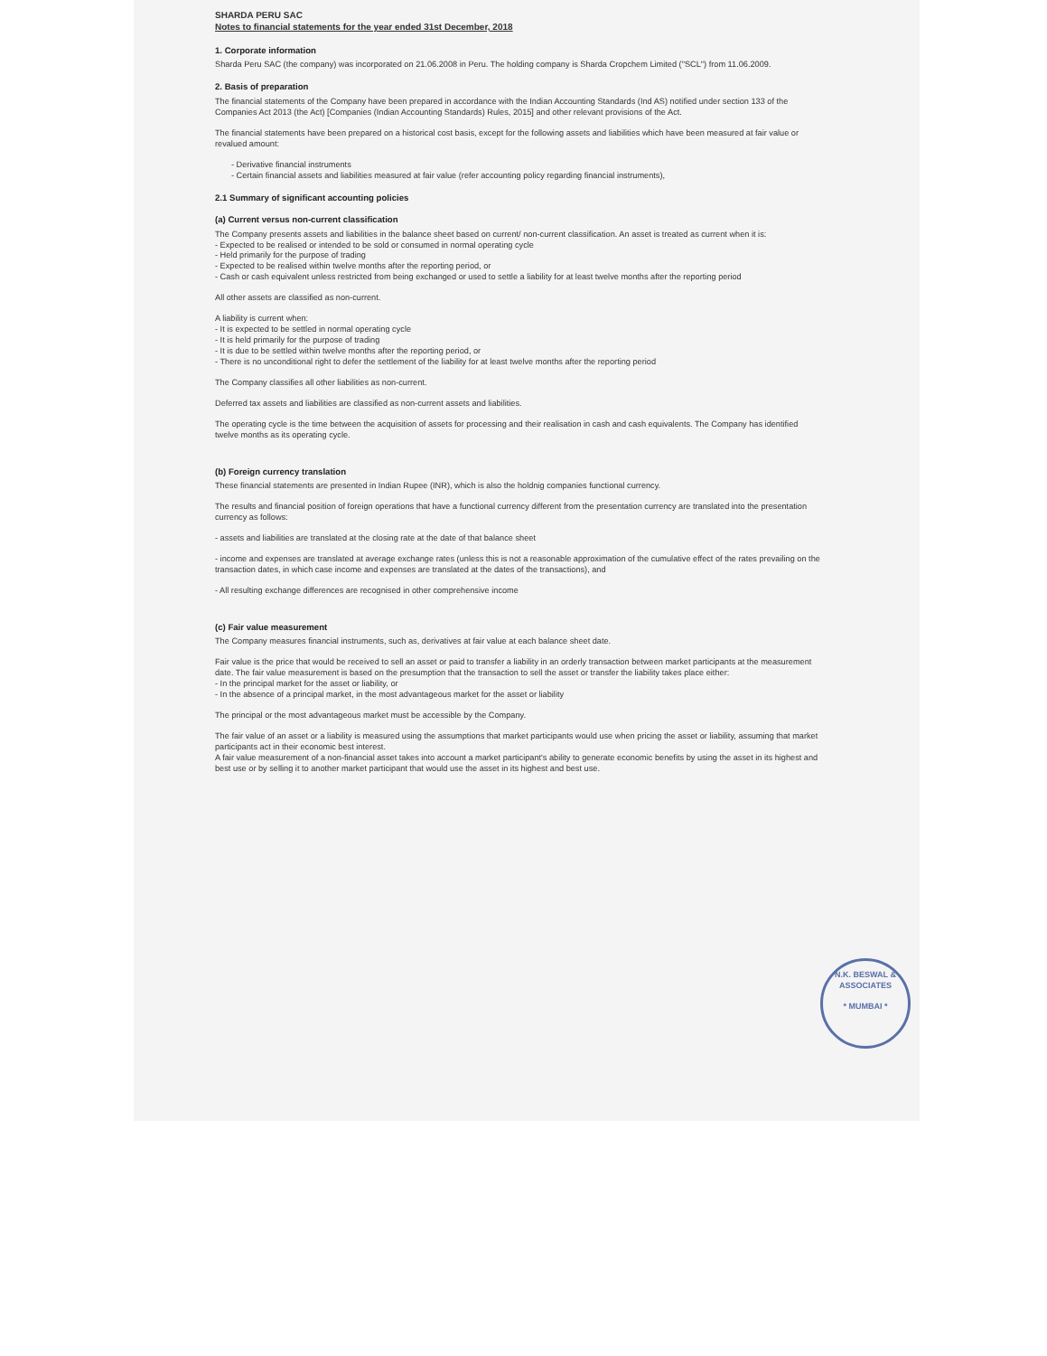SHARDA PERU SAC
Notes to financial statements for the year ended 31st December, 2018
1. Corporate information
Sharda Peru SAC (the company) was incorporated on 21.06.2008 in Peru. The holding company is Sharda Cropchem Limited ("SCL") from 11.06.2009.
2. Basis of preparation
The financial statements of the Company have been prepared in accordance with the Indian Accounting Standards (Ind AS) notified under section 133 of the Companies Act 2013 (the Act) [Companies (Indian Accounting Standards) Rules, 2015] and other relevant provisions of the Act.
The financial statements have been prepared on a historical cost basis, except for the following assets and liabilities which have been measured at fair value or revalued amount:
- Derivative financial instruments
- Certain financial assets and liabilities measured at fair value (refer accounting policy regarding financial instruments),
2.1 Summary of significant accounting policies
(a) Current versus non-current classification
The Company presents assets and liabilities in the balance sheet based on current/ non-current classification. An asset is treated as current when it is:
- Expected to be realised or intended to be sold or consumed in normal operating cycle
- Held primarily for the purpose of trading
- Expected to be realised within twelve months after the reporting period, or
- Cash or cash equivalent unless restricted from being exchanged or used to settle a liability for at least twelve months after the reporting period
All other assets are classified as non-current.
A liability is current when:
- It is expected to be settled in normal operating cycle
- It is held primarily for the purpose of trading
- It is due to be settled within twelve months after the reporting period, or
- There is no unconditional right to defer the settlement of the liability for at least twelve months after the reporting period
The Company classifies all other liabilities as non-current.
Deferred tax assets and liabilities are classified as non-current assets and liabilities.
The operating cycle is the time between the acquisition of assets for processing and their realisation in cash and cash equivalents. The Company has identified twelve months as its operating cycle.
(b) Foreign currency translation
These financial statements are presented in Indian Rupee (INR), which is also the holdnig companies functional currency.
The results and financial position of foreign operations that have a functional currency different from the presentation currency are translated into the presentation currency as follows:
- assets and liabilities are translated at the closing rate at the date of that balance sheet
- income and expenses are translated at average exchange rates (unless this is not a reasonable approximation of the cumulative effect of the rates prevailing on the transaction dates, in which case income and expenses are translated at the dates of the transactions), and
- All resulting exchange differences are recognised in other comprehensive income
(c) Fair value measurement
The Company measures financial instruments, such as, derivatives at fair value at each balance sheet date.
Fair value is the price that would be received to sell an asset or paid to transfer a liability in an orderly transaction between market participants at the measurement date. The fair value measurement is based on the presumption that the transaction to sell the asset or transfer the liability takes place either:
- In the principal market for the asset or liability, or
- In the absence of a principal market, in the most advantageous market for the asset or liability
The principal or the most advantageous market must be accessible by the Company.
The fair value of an asset or a liability is measured using the assumptions that market participants would use when pricing the asset or liability, assuming that market participants act in their economic best interest.
A fair value measurement of a non-financial asset takes into account a market participant's ability to generate economic benefits by using the asset in its highest and best use or by selling it to another market participant that would use the asset in its highest and best use.
N.K. BESWAL & ASSOCIATES
* MUMBAI *